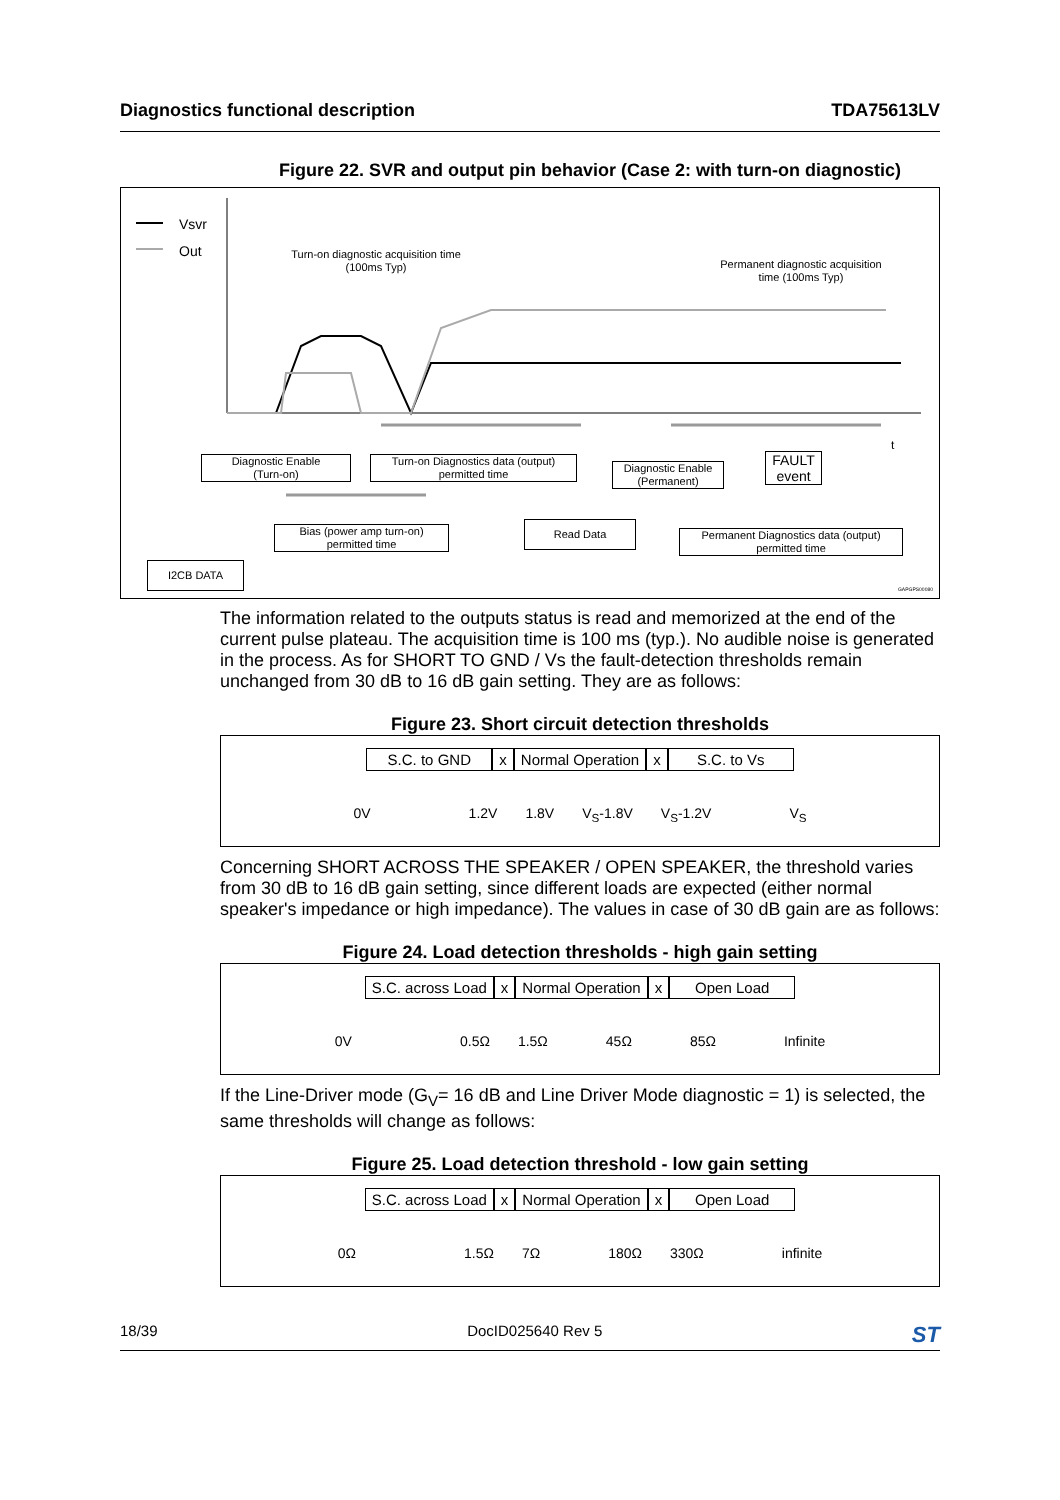Diagnostics functional description TDA75613LV
Figure 22. SVR and output pin behavior (Case 2: with turn-on diagnostic)
Vsvr
Out
Turn-on diagnostic acquisition time (100ms Typ)
Permanent diagnostic acquisition time (100ms Typ)
t
Diagnostic Enable
(Turn-on)
Turn-on Diagnostics data (output)
permitted time
Diagnostic Enable
(Permanent)
FAULT event
Bias (power amp turn-on)
permitted time
Read Data
Permanent Diagnostics data (output)
permitted time
I2CB DATA
GAPGPS00080
The information related to the outputs status is read and memorized at the end of the current pulse plateau. The acquisition time is 100 ms (typ.). No audible noise is generated in the process. As for SHORT TO GND / Vs the fault-detection thresholds remain unchanged from 30 dB to 16 dB gain setting. They are as follows:
Figure 23. Short circuit detection thresholds
S.C. to GND x Normal Operation x S.C. to Vs
0V 1.2V 1.8V V<sub>S</sub>-1.8V V<sub>S</sub>-1.2V V<sub>S</sub>
Concerning SHORT ACROSS THE SPEAKER / OPEN SPEAKER, the threshold varies from 30 dB to 16 dB gain setting, since different loads are expected (either normal speaker's impedance or high impedance). The values in case of 30 dB gain are as follows:
Figure 24. Load detection thresholds - high gain setting
S.C. across Load x Normal Operation x Open Load
0V 0.5Ω 1.5Ω 45Ω 85Ω Infinite
If the Line-Driver mode (G<sub>V</sub>= 16 dB and Line Driver Mode diagnostic = 1) is selected, the same thresholds will change as follows:
Figure 25. Load detection threshold - low gain setting
S.C. across Load x Normal Operation x Open Load
0Ω 1.5Ω 7Ω 180Ω 330Ω infinite
18/39 DocID025640 Rev 5 ST